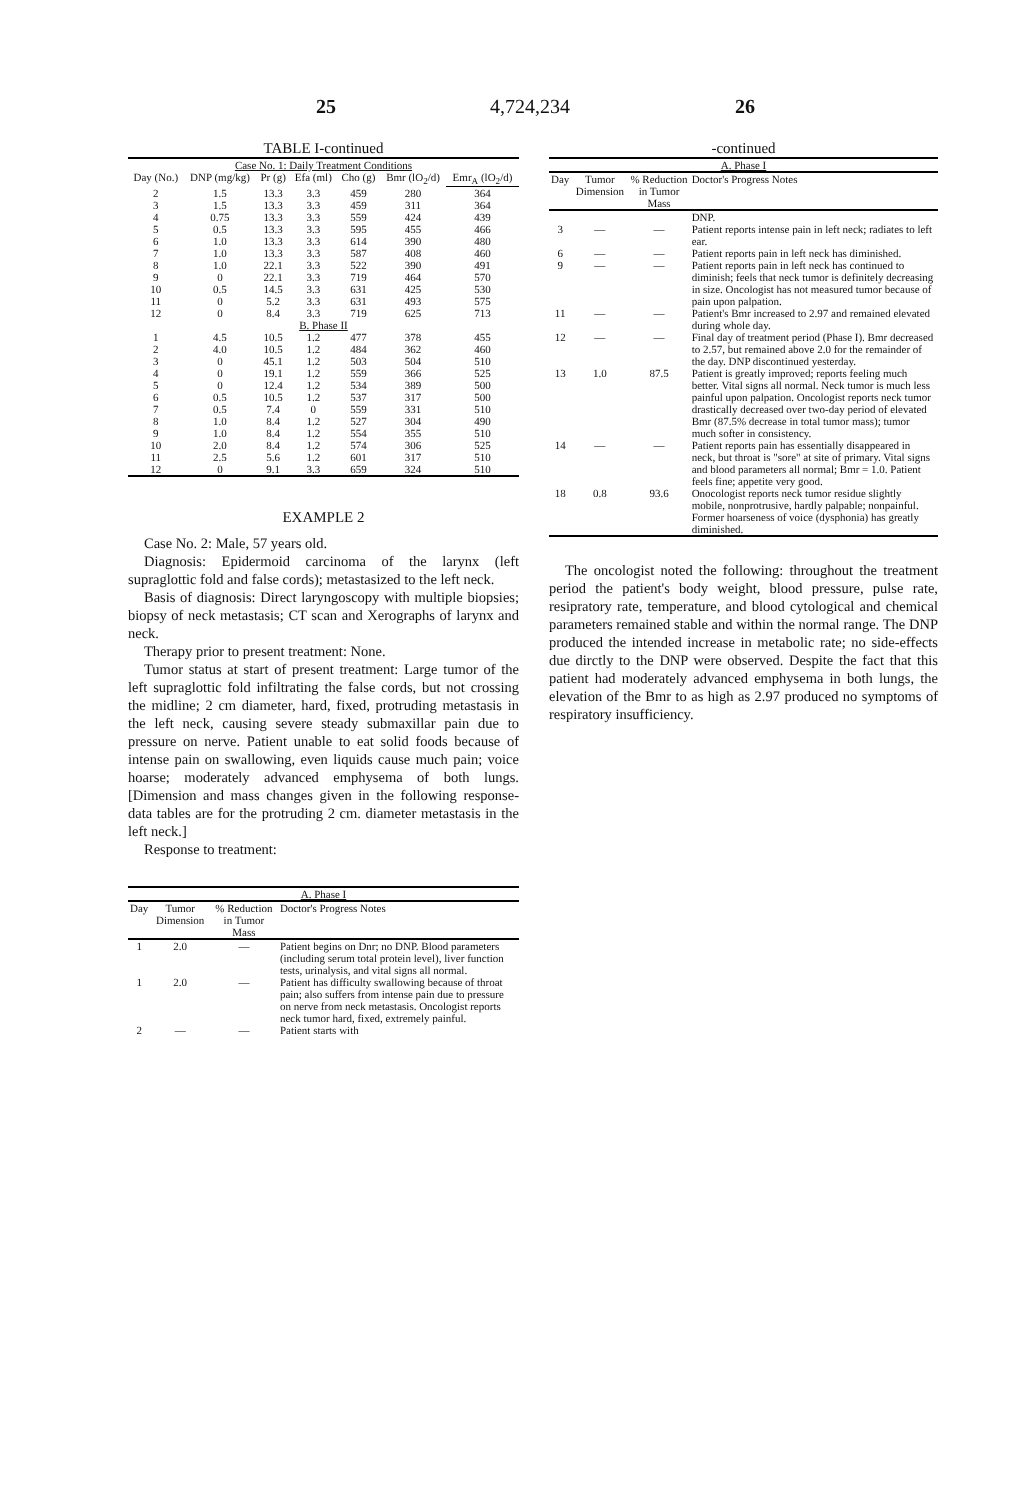25 4,724,234 26
TABLE I-continued
| Case No. 1: Daily Treatment Conditions | | | | | | |
| --- | --- | --- | --- | --- | --- | --- |
| Day (No.) | DNP (mg/kg) | Pr (g) | Efa (ml) | Cho (g) | Bmr (lO<sub>2</sub>/d) | Emr<sub>A</sub> (lO<sub>2</sub>/d) |
| 2 | 1.5 | 13.3 | 3.3 | 459 | 280 | 364 |
| 3 | 1.5 | 13.3 | 3.3 | 459 | 311 | 364 |
| 4 | 0.75 | 13.3 | 3.3 | 559 | 424 | 439 |
| 5 | 0.5 | 13.3 | 3.3 | 595 | 455 | 466 |
| 6 | 1.0 | 13.3 | 3.3 | 614 | 390 | 480 |
| 7 | 1.0 | 13.3 | 3.3 | 587 | 408 | 460 |
| 8 | 1.0 | 22.1 | 3.3 | 522 | 390 | 491 |
| 9 | 0 | 22.1 | 3.3 | 719 | 464 | 570 |
| 10 | 0.5 | 14.5 | 3.3 | 631 | 425 | 530 |
| 11 | 0 | 5.2 | 3.3 | 631 | 493 | 575 |
| 12 | 0 | 8.4 | 3.3 | 719 | 625 | 713 |
| B. Phase II | | | | | | |
| 1 | 4.5 | 10.5 | 1.2 | 477 | 378 | 455 |
| 2 | 4.0 | 10.5 | 1.2 | 484 | 362 | 460 |
| 3 | 0 | 45.1 | 1.2 | 503 | 504 | 510 |
| 4 | 0 | 19.1 | 1.2 | 559 | 366 | 525 |
| 5 | 0 | 12.4 | 1.2 | 534 | 389 | 500 |
| 6 | 0.5 | 10.5 | 1.2 | 537 | 317 | 500 |
| 7 | 0.5 | 7.4 | 0 | 559 | 331 | 510 |
| 8 | 1.0 | 8.4 | 1.2 | 527 | 304 | 490 |
| 9 | 1.0 | 8.4 | 1.2 | 554 | 355 | 510 |
| 10 | 2.0 | 8.4 | 1.2 | 574 | 306 | 525 |
| 11 | 2.5 | 5.6 | 1.2 | 601 | 317 | 510 |
| 12 | 0 | 9.1 | 3.3 | 659 | 324 | 510 |
EXAMPLE 2
Case No. 2: Male, 57 years old.
Diagnosis: Epidermoid carcinoma of the larynx (left supraglottic fold and false cords); metastasized to the left neck.
Basis of diagnosis: Direct laryngoscopy with multiple biopsies; biopsy of neck metastasis; CT scan and Xerographs of larynx and neck.
Therapy prior to present treatment: None.
Tumor status at start of present treatment: Large tumor of the left supraglottic fold infiltrating the false cords, but not crossing the midline; 2 cm diameter, hard, fixed, protruding metastasis in the left neck, causing severe steady submaxillar pain due to pressure on nerve. Patient unable to eat solid foods because of intense pain on swallowing, even liquids cause much pain; voice hoarse; moderately advanced emphysema of both lungs. [Dimension and mass changes given in the following response-data tables are for the protruding 2 cm. diameter metastasis in the left neck.]
Response to treatment:
| A. Phase I | | | |
| --- | --- | --- | --- |
| Day | Tumor Dimension | % Reduction in Tumor Mass | Doctor's Progress Notes |
| 1 | 2.0 | — | Patient begins on Dnr; no DNP. Blood parameters (including serum total protein level), liver function tests, urinalysis, and vital signs all normal. |
| 1 | 2.0 | — | Patient has difficulty swallowing because of throat pain; also suffers from intense pain due to pressure on nerve from neck metastasis. Oncologist reports neck tumor hard, fixed, extremely painful. |
| 2 | — | — | Patient starts with |
-continued
| A. Phase I | | | |
| --- | --- | --- | --- |
| Day | Tumor Dimension | % Reduction in Tumor Mass | Doctor's Progress Notes |
| | | | DNP. |
| 3 | — | — | Patient reports intense pain in left neck; radiates to left ear. |
| 6 | — | — | Patient reports pain in left neck has diminished. |
| 9 | — | — | Patient reports pain in left neck has continued to diminish; feels that neck tumor is definitely decreasing in size. Oncologist has not measured tumor because of pain upon palpation. |
| 11 | — | — | Patient's Bmr increased to 2.97 and remained elevated during whole day. |
| 12 | — | — | Final day of treatment period (Phase I). Bmr decreased to 2.57, but remained above 2.0 for the remainder of the day. DNP discontinued yesterday. |
| 13 | 1.0 | 87.5 | Patient is greatly improved; reports feeling much better. Vital signs all normal. Neck tumor is much less painful upon palpation. Oncologist reports neck tumor drastically decreased over two-day period of elevated Bmr (87.5% decrease in total tumor mass); tumor much softer in consistency. |
| 14 | — | — | Patient reports pain has essentially disappeared in neck, but throat is "sore" at site of primary. Vital signs and blood parameters all normal; Bmr = 1.0. Patient feels fine; appetite very good. |
| 18 | 0.8 | 93.6 | Onocologist reports neck tumor residue slightly mobile, nonprotrusive, hardly palpable; nonpainful. Former hoarseness of voice (dysphonia) has greatly diminished. |
The oncologist noted the following: throughout the treatment period the patient's body weight, blood pressure, pulse rate, resipratory rate, temperature, and blood cytological and chemical parameters remained stable and within the normal range. The DNP produced the intended increase in metabolic rate; no side-effects due dirctly to the DNP were observed. Despite the fact that this patient had moderately advanced emphysema in both lungs, the elevation of the Bmr to as high as 2.97 produced no symptoms of respiratory insufficiency.